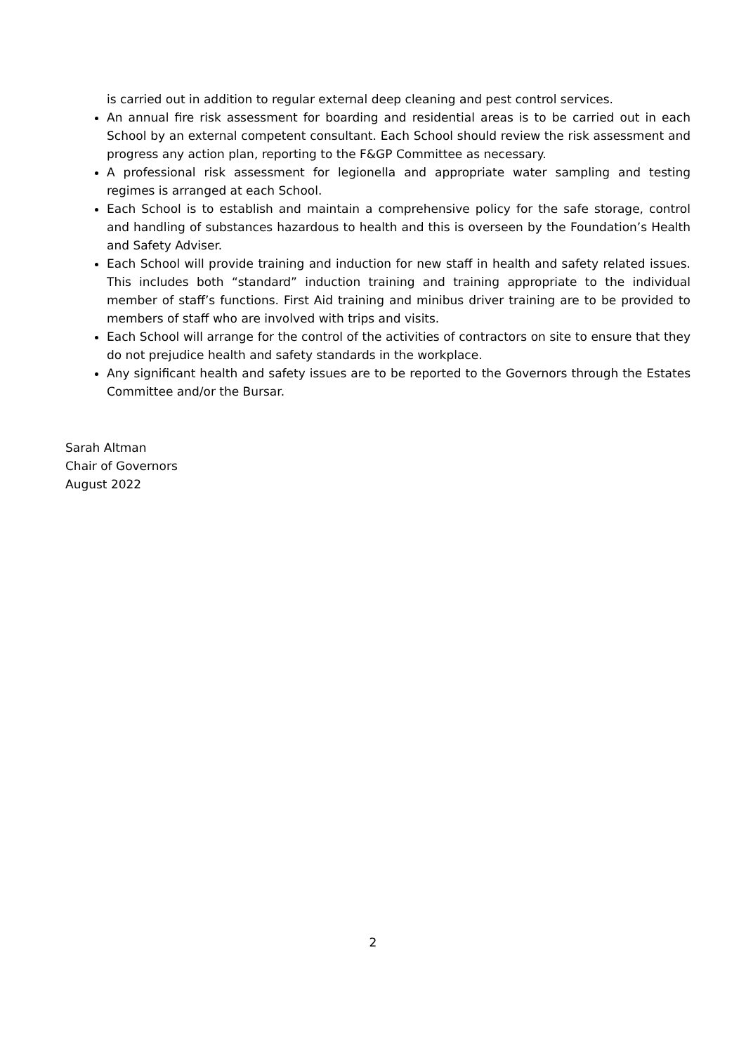is carried out in addition to regular external deep cleaning and pest control services.
An annual fire risk assessment for boarding and residential areas is to be carried out in each School by an external competent consultant. Each School should review the risk assessment and progress any action plan, reporting to the F&GP Committee as necessary.
A professional risk assessment for legionella and appropriate water sampling and testing regimes is arranged at each School.
Each School is to establish and maintain a comprehensive policy for the safe storage, control and handling of substances hazardous to health and this is overseen by the Foundation’s Health and Safety Adviser.
Each School will provide training and induction for new staff in health and safety related issues. This includes both “standard” induction training and training appropriate to the individual member of staff’s functions. First Aid training and minibus driver training are to be provided to members of staff who are involved with trips and visits.
Each School will arrange for the control of the activities of contractors on site to ensure that they do not prejudice health and safety standards in the workplace.
Any significant health and safety issues are to be reported to the Governors through the Estates Committee and/or the Bursar.
Sarah Altman
Chair of Governors
August 2022
2